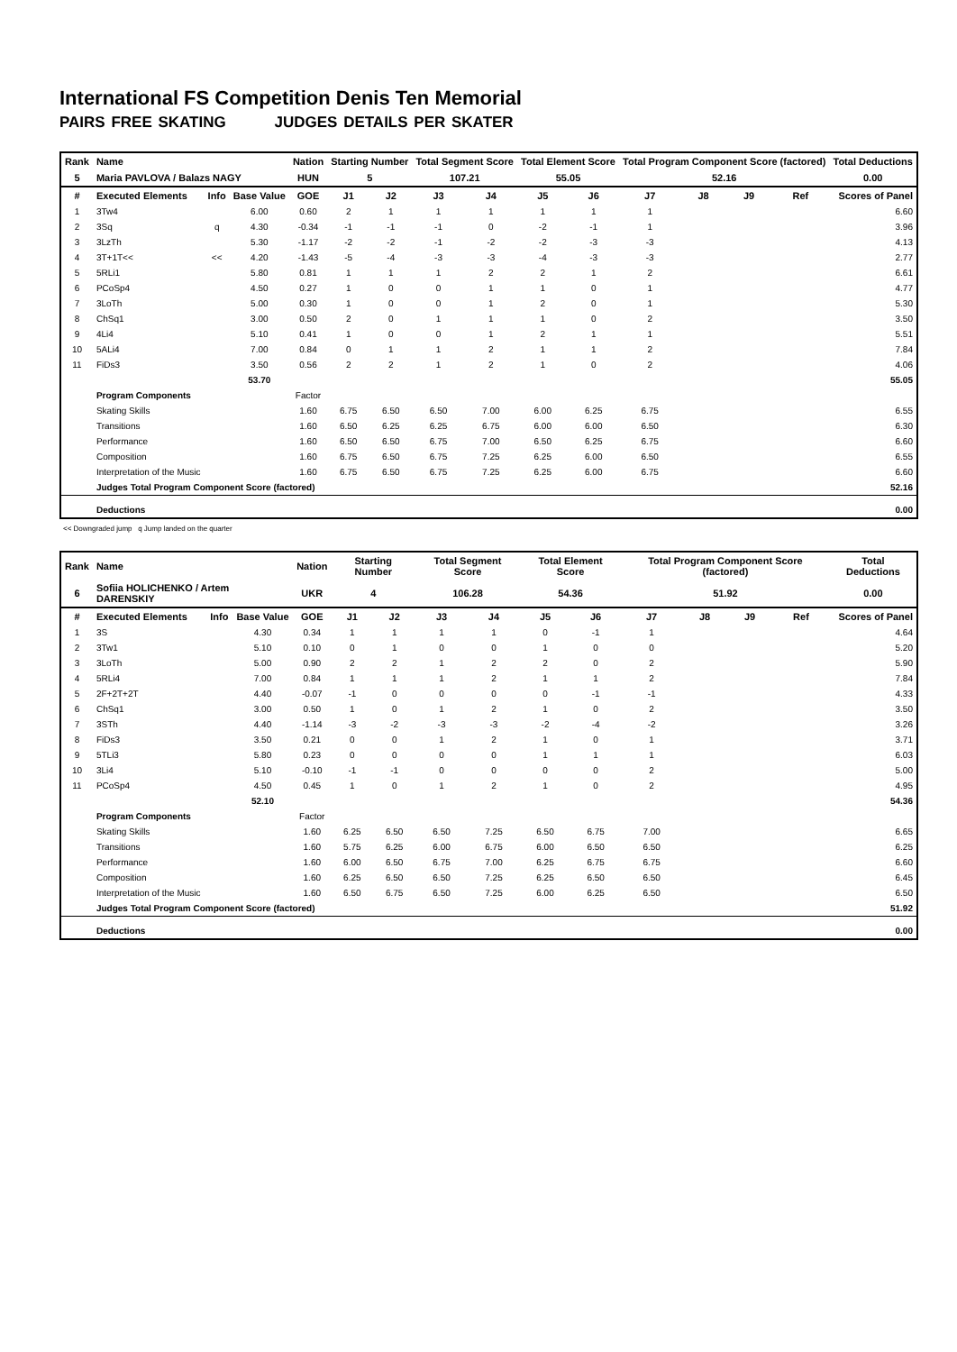International FS Competition Denis Ten Memorial
PAIRS FREE SKATING JUDGES DETAILS PER SKATER
| Rank | Name | | | Nation | Starting Number | | Total Segment Score | | Total Element Score | | Total Program Component Score (factored) | | | | Total Deductions |
| --- | --- | --- | --- | --- | --- | --- | --- | --- | --- | --- | --- | --- | --- | --- | --- |
| 5 | Maria PAVLOVA / Balazs NAGY | | | HUN | 5 | | 107.21 | | 55.05 | | 52.16 | | | | 0.00 |
| # | Executed Elements | Info | Base Value | GOE | J1 | J2 | J3 | J4 | J5 | J6 | J7 | J8 | J9 | Ref | Scores of Panel |
| 1 | 3Tw4 | | 6.00 | 0.60 | 2 | 1 | 1 | 1 | 1 | 1 | 1 | | | | 6.60 |
| 2 | 3Sq | q | 4.30 | -0.34 | -1 | -1 | -1 | 0 | -2 | -1 | 1 | | | | 3.96 |
| 3 | 3LzTh | | 5.30 | -1.17 | -2 | -2 | -1 | -2 | -2 | -3 | -3 | | | | 4.13 |
| 4 | 3T+1T<< | << | 4.20 | -1.43 | -5 | -4 | -3 | -3 | -4 | -3 | -3 | | | | 2.77 |
| 5 | 5RLi1 | | 5.80 | 0.81 | 1 | 1 | 1 | 2 | 2 | 1 | 2 | | | | 6.61 |
| 6 | PCoSp4 | | 4.50 | 0.27 | 1 | 0 | 0 | 1 | 1 | 0 | 1 | | | | 4.77 |
| 7 | 3LoTh | | 5.00 | 0.30 | 1 | 0 | 0 | 1 | 2 | 0 | 1 | | | | 5.30 |
| 8 | ChSq1 | | 3.00 | 0.50 | 2 | 0 | 1 | 1 | 1 | 0 | 2 | | | | 3.50 |
| 9 | 4Li4 | | 5.10 | 0.41 | 1 | 0 | 0 | 1 | 2 | 1 | 1 | | | | 5.51 |
| 10 | 5ALi4 | | 7.00 | 0.84 | 0 | 1 | 1 | 2 | 1 | 1 | 2 | | | | 7.84 |
| 11 | FiDs3 | | 3.50 | 0.56 | 2 | 2 | 1 | 2 | 1 | 0 | 2 | | | | 4.06 |
| | | | 53.70 | | | | | | | | | | | | 55.05 |
| | Program Components | | | Factor | | | | | | | | | | | |
| | Skating Skills | | | 1.60 | 6.75 | 6.50 | 6.50 | 7.00 | 6.00 | 6.25 | 6.75 | | | | 6.55 |
| | Transitions | | | 1.60 | 6.50 | 6.25 | 6.25 | 6.75 | 6.00 | 6.00 | 6.50 | | | | 6.30 |
| | Performance | | | 1.60 | 6.50 | 6.50 | 6.75 | 7.00 | 6.50 | 6.25 | 6.75 | | | | 6.60 |
| | Composition | | | 1.60 | 6.75 | 6.50 | 6.75 | 7.25 | 6.25 | 6.00 | 6.50 | | | | 6.55 |
| | Interpretation of the Music | | | 1.60 | 6.75 | 6.50 | 6.75 | 7.25 | 6.25 | 6.00 | 6.75 | | | | 6.60 |
| | Judges Total Program Component Score (factored) | | | | | | | | | | | | | | 52.16 |
| | Deductions | | | | | | | | | | | | | | 0.00 |
<< Downgraded jump q Jump landed on the quarter
| Rank | Name | | | Nation | Starting Number | | Total Segment Score | | Total Element Score | | Total Program Component Score (factored) | | | | Total Deductions |
| --- | --- | --- | --- | --- | --- | --- | --- | --- | --- | --- | --- | --- | --- | --- | --- |
| 6 | Sofiia HOLICHENKO / Artem DARENSKIY | | | UKR | 4 | | 106.28 | | 54.36 | | 51.92 | | | | 0.00 |
| # | Executed Elements | Info | Base Value | GOE | J1 | J2 | J3 | J4 | J5 | J6 | J7 | J8 | J9 | Ref | Scores of Panel |
| 1 | 3S | | 4.30 | 0.34 | 1 | 1 | 1 | 1 | 0 | -1 | 1 | | | | 4.64 |
| 2 | 3Tw1 | | 5.10 | 0.10 | 0 | 1 | 0 | 0 | 1 | 0 | 0 | | | | 5.20 |
| 3 | 3LoTh | | 5.00 | 0.90 | 2 | 2 | 1 | 2 | 2 | 0 | 2 | | | | 5.90 |
| 4 | 5RLi4 | | 7.00 | 0.84 | 1 | 1 | 1 | 2 | 1 | 1 | 2 | | | | 7.84 |
| 5 | 2F+2T+2T | | 4.40 | -0.07 | -1 | 0 | 0 | 0 | 0 | -1 | -1 | | | | 4.33 |
| 6 | ChSq1 | | 3.00 | 0.50 | 1 | 0 | 1 | 2 | 1 | 0 | 2 | | | | 3.50 |
| 7 | 3STh | | 4.40 | -1.14 | -3 | -2 | -3 | -3 | -2 | -4 | -2 | | | | 3.26 |
| 8 | FiDs3 | | 3.50 | 0.21 | 0 | 0 | 1 | 2 | 1 | 0 | 1 | | | | 3.71 |
| 9 | 5TLi3 | | 5.80 | 0.23 | 0 | 0 | 0 | 0 | 1 | 1 | 1 | | | | 6.03 |
| 10 | 3Li4 | | 5.10 | -0.10 | -1 | -1 | 0 | 0 | 0 | 0 | 2 | | | | 5.00 |
| 11 | PCoSp4 | | 4.50 | 0.45 | 1 | 0 | 1 | 2 | 1 | 0 | 2 | | | | 4.95 |
| | | | 52.10 | | | | | | | | | | | | 54.36 |
| | Program Components | | | Factor | | | | | | | | | | | |
| | Skating Skills | | | 1.60 | 6.25 | 6.50 | 6.50 | 7.25 | 6.50 | 6.75 | 7.00 | | | | 6.65 |
| | Transitions | | | 1.60 | 5.75 | 6.25 | 6.00 | 6.75 | 6.00 | 6.50 | 6.50 | | | | 6.25 |
| | Performance | | | 1.60 | 6.00 | 6.50 | 6.75 | 7.00 | 6.25 | 6.75 | 6.75 | | | | 6.60 |
| | Composition | | | 1.60 | 6.25 | 6.50 | 6.50 | 7.25 | 6.25 | 6.50 | 6.50 | | | | 6.45 |
| | Interpretation of the Music | | | 1.60 | 6.50 | 6.75 | 6.50 | 7.25 | 6.00 | 6.25 | 6.50 | | | | 6.50 |
| | Judges Total Program Component Score (factored) | | | | | | | | | | | | | | 51.92 |
| | Deductions | | | | | | | | | | | | | | 0.00 |